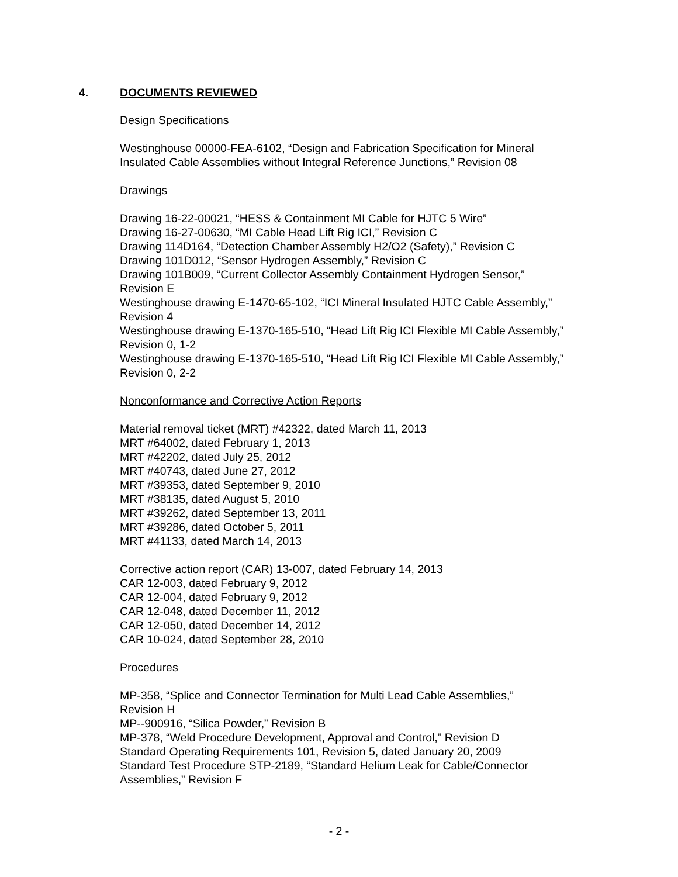4. DOCUMENTS REVIEWED
Design Specifications
Westinghouse 00000-FEA-6102, “Design and Fabrication Specification for Mineral
Insulated Cable Assemblies without Integral Reference Junctions,” Revision 08
Drawings
Drawing 16-22-00021, “HESS & Containment MI Cable for HJTC 5 Wire”
Drawing 16-27-00630, “MI Cable Head Lift Rig ICI,” Revision C
Drawing 114D164, “Detection Chamber Assembly H2/O2 (Safety),” Revision C
Drawing 101D012, “Sensor Hydrogen Assembly,” Revision C
Drawing 101B009, “Current Collector Assembly Containment Hydrogen Sensor,”
Revision E
Westinghouse drawing E-1470-65-102, “ICI Mineral Insulated HJTC Cable Assembly,”
Revision 4
Westinghouse drawing E-1370-165-510, “Head Lift Rig ICI Flexible MI Cable Assembly,”
Revision 0, 1-2
Westinghouse drawing E-1370-165-510, “Head Lift Rig ICI Flexible MI Cable Assembly,”
Revision 0, 2-2
Nonconformance and Corrective Action Reports
Material removal ticket (MRT) #42322, dated March 11, 2013
MRT #64002, dated February 1, 2013
MRT #42202, dated July 25, 2012
MRT #40743, dated June 27, 2012
MRT #39353, dated September 9, 2010
MRT #38135, dated August 5, 2010
MRT #39262, dated September 13, 2011
MRT #39286, dated October 5, 2011
MRT #41133, dated March 14, 2013
Corrective action report (CAR) 13-007, dated February 14, 2013
CAR 12-003, dated February 9, 2012
CAR 12-004, dated February 9, 2012
CAR 12-048, dated December 11, 2012
CAR 12-050, dated December 14, 2012
CAR 10-024, dated September 28, 2010
Procedures
MP-358, “Splice and Connector Termination for Multi Lead Cable Assemblies,”
Revision H
MP--900916, “Silica Powder,” Revision B
MP-378, “Weld Procedure Development, Approval and Control,” Revision D
Standard Operating Requirements 101, Revision 5, dated January 20, 2009
Standard Test Procedure STP-2189, “Standard Helium Leak for Cable/Connector
Assemblies,” Revision F
- 2 -